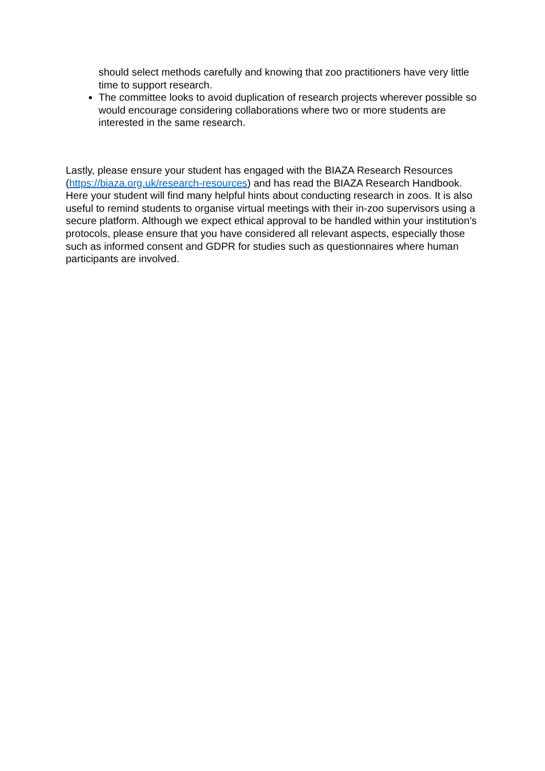should select methods carefully and knowing that zoo practitioners have very little time to support research.
The committee looks to avoid duplication of research projects wherever possible so would encourage considering collaborations where two or more students are interested in the same research.
Lastly, please ensure your student has engaged with the BIAZA Research Resources (https://biaza.org.uk/research-resources) and has read the BIAZA Research Handbook. Here your student will find many helpful hints about conducting research in zoos. It is also useful to remind students to organise virtual meetings with their in-zoo supervisors using a secure platform. Although we expect ethical approval to be handled within your institution’s protocols, please ensure that you have considered all relevant aspects, especially those such as informed consent and GDPR for studies such as questionnaires where human participants are involved.